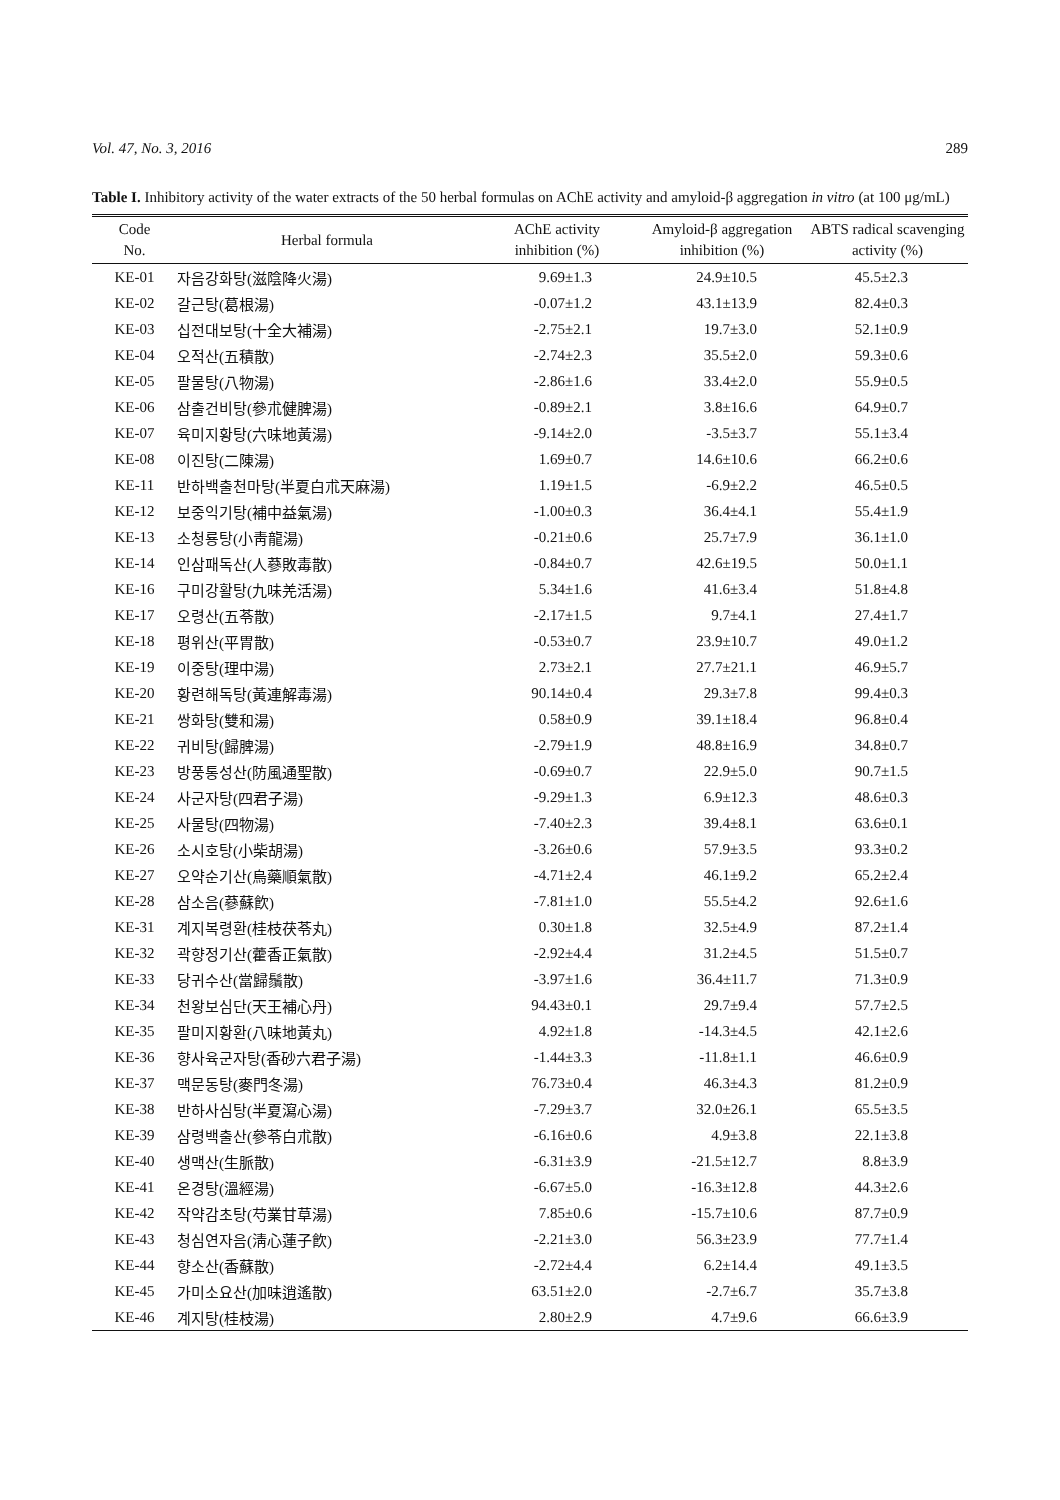Vol. 47, No. 3, 2016 289
Table I. Inhibitory activity of the water extracts of the 50 herbal formulas on AChE activity and amyloid-β aggregation in vitro (at 100 μg/mL)
| Code No. | Herbal formula | AChE activity inhibition (%) | Amyloid-β aggregation inhibition (%) | ABTS radical scavenging activity (%) |
| --- | --- | --- | --- | --- |
| KE-01 | 자음강화탕(滋陰降火湯) | 9.69±1.3 | 24.9±10.5 | 45.5±2.3 |
| KE-02 | 갈근탕(葛根湯) | -0.07±1.2 | 43.1±13.9 | 82.4±0.3 |
| KE-03 | 십전대보탕(十全大補湯) | -2.75±2.1 | 19.7±3.0 | 52.1±0.9 |
| KE-04 | 오적산(五積散) | -2.74±2.3 | 35.5±2.0 | 59.3±0.6 |
| KE-05 | 팔물탕(八物湯) | -2.86±1.6 | 33.4±2.0 | 55.9±0.5 |
| KE-06 | 삼출건비탕(參朮健脾湯) | -0.89±2.1 | 3.8±16.6 | 64.9±0.7 |
| KE-07 | 육미지황탕(六味地黃湯) | -9.14±2.0 | -3.5±3.7 | 55.1±3.4 |
| KE-08 | 이진탕(二陳湯) | 1.69±0.7 | 14.6±10.6 | 66.2±0.6 |
| KE-11 | 반하백출천마탕(半夏白朮天麻湯) | 1.19±1.5 | -6.9±2.2 | 46.5±0.5 |
| KE-12 | 보중익기탕(補中益氣湯) | -1.00±0.3 | 36.4±4.1 | 55.4±1.9 |
| KE-13 | 소청룡탕(小靑龍湯) | -0.21±0.6 | 25.7±7.9 | 36.1±1.0 |
| KE-14 | 인삼패독산(人蔘敗毒散) | -0.84±0.7 | 42.6±19.5 | 50.0±1.1 |
| KE-16 | 구미강활탕(九味羌活湯) | 5.34±1.6 | 41.6±3.4 | 51.8±4.8 |
| KE-17 | 오령산(五苓散) | -2.17±1.5 | 9.7±4.1 | 27.4±1.7 |
| KE-18 | 평위산(平胃散) | -0.53±0.7 | 23.9±10.7 | 49.0±1.2 |
| KE-19 | 이중탕(理中湯) | 2.73±2.1 | 27.7±21.1 | 46.9±5.7 |
| KE-20 | 황련해독탕(黃連解毒湯) | 90.14±0.4 | 29.3±7.8 | 99.4±0.3 |
| KE-21 | 쌍화탕(雙和湯) | 0.58±0.9 | 39.1±18.4 | 96.8±0.4 |
| KE-22 | 귀비탕(歸脾湯) | -2.79±1.9 | 48.8±16.9 | 34.8±0.7 |
| KE-23 | 방풍통성산(防風通聖散) | -0.69±0.7 | 22.9±5.0 | 90.7±1.5 |
| KE-24 | 사군자탕(四君子湯) | -9.29±1.3 | 6.9±12.3 | 48.6±0.3 |
| KE-25 | 사물탕(四物湯) | -7.40±2.3 | 39.4±8.1 | 63.6±0.1 |
| KE-26 | 소시호탕(小柴胡湯) | -3.26±0.6 | 57.9±3.5 | 93.3±0.2 |
| KE-27 | 오약순기산(烏藥順氣散) | -4.71±2.4 | 46.1±9.2 | 65.2±2.4 |
| KE-28 | 삼소음(蔘蘇飮) | -7.81±1.0 | 55.5±4.2 | 92.6±1.6 |
| KE-31 | 계지복령환(桂枝茯苓丸) | 0.30±1.8 | 32.5±4.9 | 87.2±1.4 |
| KE-32 | 곽향정기산(藿香正氣散) | -2.92±4.4 | 31.2±4.5 | 51.5±0.7 |
| KE-33 | 당귀수산(當歸鬚散) | -3.97±1.6 | 36.4±11.7 | 71.3±0.9 |
| KE-34 | 천왕보심단(天王補心丹) | 94.43±0.1 | 29.7±9.4 | 57.7±2.5 |
| KE-35 | 팔미지황환(八味地黃丸) | 4.92±1.8 | -14.3±4.5 | 42.1±2.6 |
| KE-36 | 향사육군자탕(香砂六君子湯) | -1.44±3.3 | -11.8±1.1 | 46.6±0.9 |
| KE-37 | 맥문동탕(麥門冬湯) | 76.73±0.4 | 46.3±4.3 | 81.2±0.9 |
| KE-38 | 반하사심탕(半夏瀉心湯) | -7.29±3.7 | 32.0±26.1 | 65.5±3.5 |
| KE-39 | 삼령백출산(參苓白朮散) | -6.16±0.6 | 4.9±3.8 | 22.1±3.8 |
| KE-40 | 생맥산(生脈散) | -6.31±3.9 | -21.5±12.7 | 8.8±3.9 |
| KE-41 | 온경탕(溫經湯) | -6.67±5.0 | -16.3±12.8 | 44.3±2.6 |
| KE-42 | 작약감초탕(芍業甘草湯) | 7.85±0.6 | -15.7±10.6 | 87.7±0.9 |
| KE-43 | 청심연자음(淸心蓮子飮) | -2.21±3.0 | 56.3±23.9 | 77.7±1.4 |
| KE-44 | 향소산(香蘇散) | -2.72±4.4 | 6.2±14.4 | 49.1±3.5 |
| KE-45 | 가미소요산(加味逍遙散) | 63.51±2.0 | -2.7±6.7 | 35.7±3.8 |
| KE-46 | 계지탕(桂枝湯) | 2.80±2.9 | 4.7±9.6 | 66.6±3.9 |